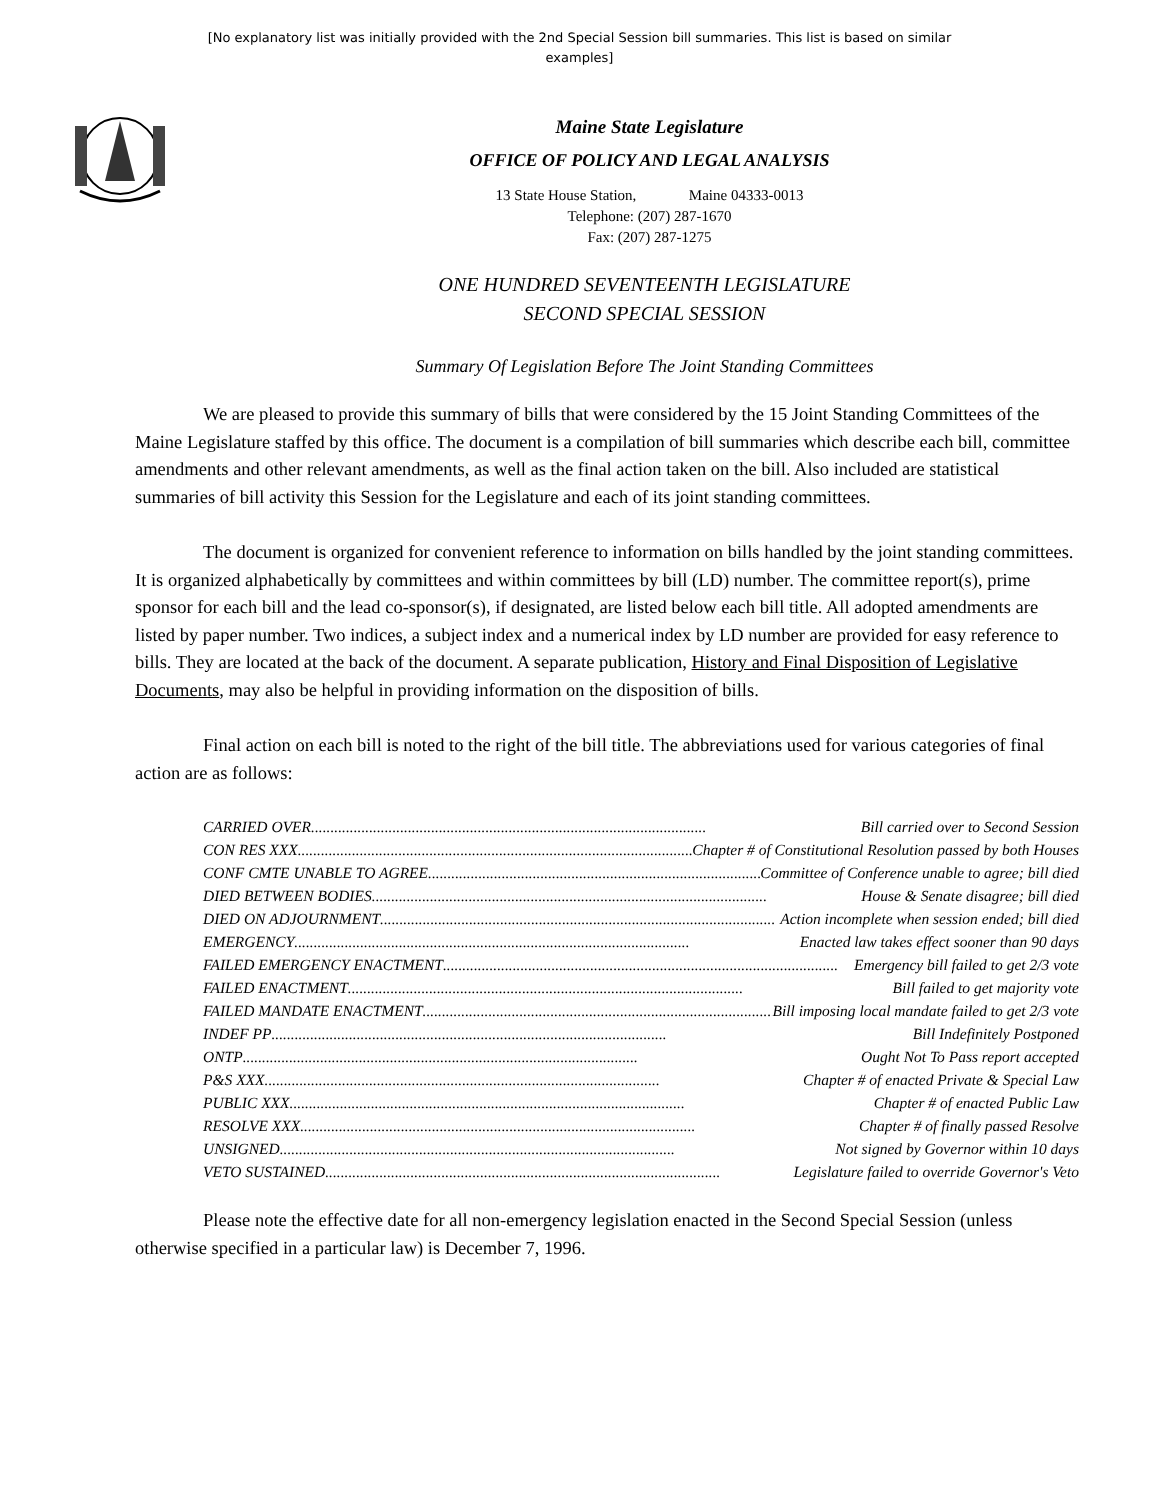[No explanatory list was initially provided with the 2nd Special Session bill summaries. This list is based on similar examples]
Maine State Legislature
OFFICE OF POLICY AND LEGAL ANALYSIS
13 State House Station, Maine 04333-0013
Telephone: (207) 287-1670
Fax: (207) 287-1275
ONE HUNDRED SEVENTEENTH LEGISLATURE
SECOND SPECIAL SESSION
Summary Of Legislation Before The Joint Standing Committees
We are pleased to provide this summary of bills that were considered by the 15 Joint Standing Committees of the Maine Legislature staffed by this office. The document is a compilation of bill summaries which describe each bill, committee amendments and other relevant amendments, as well as the final action taken on the bill. Also included are statistical summaries of bill activity this Session for the Legislature and each of its joint standing committees.
The document is organized for convenient reference to information on bills handled by the joint standing committees. It is organized alphabetically by committees and within committees by bill (LD) number. The committee report(s), prime sponsor for each bill and the lead co-sponsor(s), if designated, are listed below each bill title. All adopted amendments are listed by paper number. Two indices, a subject index and a numerical index by LD number are provided for easy reference to bills. They are located at the back of the document. A separate publication, History and Final Disposition of Legislative Documents, may also be helpful in providing information on the disposition of bills.
Final action on each bill is noted to the right of the bill title. The abbreviations used for various categories of final action are as follows:
CARRIED OVER ...................................................................................................... Bill carried over to Second Session
CON RES XXX...................................................................................................... Chapter # of Constitutional Resolution passed by both Houses
CONF CMTE UNABLE TO AGREE ...................................................................................................... Committee of Conference unable to agree; bill died
DIED BETWEEN BODIES ...................................................................................................... House & Senate disagree; bill died
DIED ON ADJOURNMENT ...................................................................................................... Action incomplete when session ended; bill died
EMERGENCY ...................................................................................................... Enacted law takes effect sooner than 90 days
FAILED EMERGENCY ENACTMENT ...................................................................................................... Emergency bill failed to get 2/3 vote
FAILED ENACTMENT ...................................................................................................... Bill failed to get majority vote
FAILED MANDATE ENACTMENT ...................................................................................................... Bill imposing local mandate failed to get 2/3 vote
INDEF PP ...................................................................................................... Bill Indefinitely Postponed
ONTP...................................................................................................... Ought Not To Pass report accepted
P&S XXX...................................................................................................... Chapter # of enacted Private & Special Law
PUBLIC XXX...................................................................................................... Chapter # of enacted Public Law
RESOLVE XXX...................................................................................................... Chapter # of finally passed Resolve
UNSIGNED ...................................................................................................... Not signed by Governor within 10 days
VETO SUSTAINED ...................................................................................................... Legislature failed to override Governor's Veto
Please note the effective date for all non-emergency legislation enacted in the Second Special Session (unless otherwise specified in a particular law) is December 7, 1996.